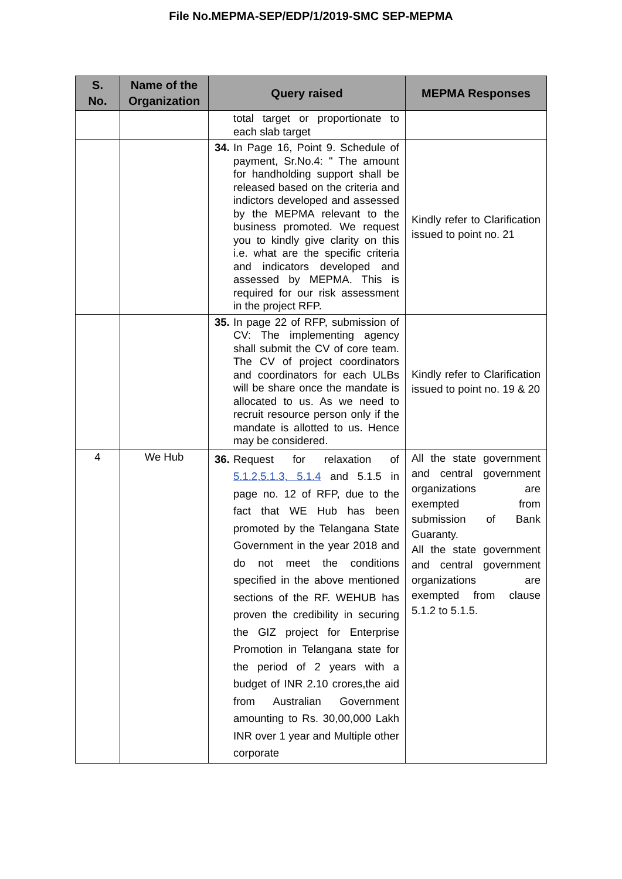File No.MEPMA-SEP/EDP/1/2019-SMC SEP-MEPMA
| S. No. | Name of the Organization | Query raised | MEPMA Responses |
| --- | --- | --- | --- |
| | | total target or proportionate to each slab target | |
| | | 34. In Page 16, Point 9. Schedule of payment, Sr.No.4: " The amount for handholding support shall be released based on the criteria and indictors developed and assessed by the MEPMA relevant to the business promoted. We request you to kindly give clarity on this i.e. what are the specific criteria and indicators developed and assessed by MEPMA. This is required for our risk assessment in the project RFP. | Kindly refer to Clarification issued to point no. 21 |
| | | 35. In page 22 of RFP, submission of CV: The implementing agency shall submit the CV of core team. The CV of project coordinators and coordinators for each ULBs will be share once the mandate is allocated to us. As we need to recruit resource person only if the mandate is allotted to us. Hence may be considered. | Kindly refer to Clarification issued to point no. 19 & 20 |
| 4 | We Hub | 36. Request for relaxation of 5.1.2,5.1.3, 5.1.4 and 5.1.5 in page no. 12 of RFP, due to the fact that WE Hub has been promoted by the Telangana State Government in the year 2018 and do not meet the conditions specified in the above mentioned sections of the RF. WEHUB has proven the credibility in securing the GIZ project for Enterprise Promotion in Telangana state for the period of 2 years with a budget of INR 2.10 crores,the aid from Australian Government amounting to Rs. 30,00,000 Lakh INR over 1 year and Multiple other corporate | All the state government and central government organizations are exempted from submission of Bank Guaranty. All the state government and central government organizations are exempted from clause 5.1.2 to 5.1.5. |